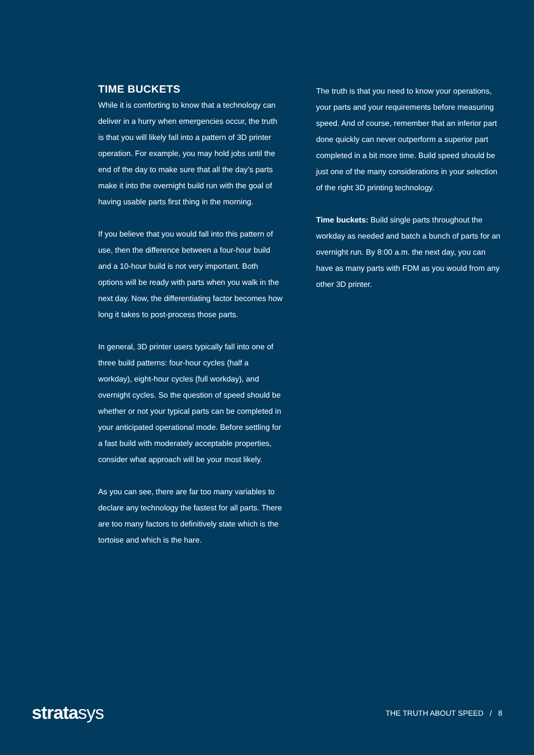TIME BUCKETS
While it is comforting to know that a technology can deliver in a hurry when emergencies occur, the truth is that you will likely fall into a pattern of 3D printer operation. For example, you may hold jobs until the end of the day to make sure that all the day’s parts make it into the overnight build run with the goal of having usable parts first thing in the morning.
If you believe that you would fall into this pattern of use, then the difference between a four-hour build and a 10-hour build is not very important. Both options will be ready with parts when you walk in the next day. Now, the differentiating factor becomes how long it takes to post-process those parts.
In general, 3D printer users typically fall into one of three build patterns: four-hour cycles (half a workday), eight-hour cycles (full workday), and overnight cycles. So the question of speed should be whether or not your typical parts can be completed in your anticipated operational mode. Before settling for a fast build with moderately acceptable properties, consider what approach will be your most likely.
As you can see, there are far too many variables to declare any technology the fastest for all parts. There are too many factors to definitively state which is the tortoise and which is the hare.
The truth is that you need to know your operations, your parts and your requirements before measuring speed. And of course, remember that an inferior part done quickly can never outperform a superior part completed in a bit more time. Build speed should be just one of the many considerations in your selection of the right 3D printing technology.
Time buckets: Build single parts throughout the workday as needed and batch a bunch of parts for an overnight run. By 8:00 a.m. the next day, you can have as many parts with FDM as you would from any other 3D printer.
stratasys
THE TRUTH ABOUT SPEED / 8